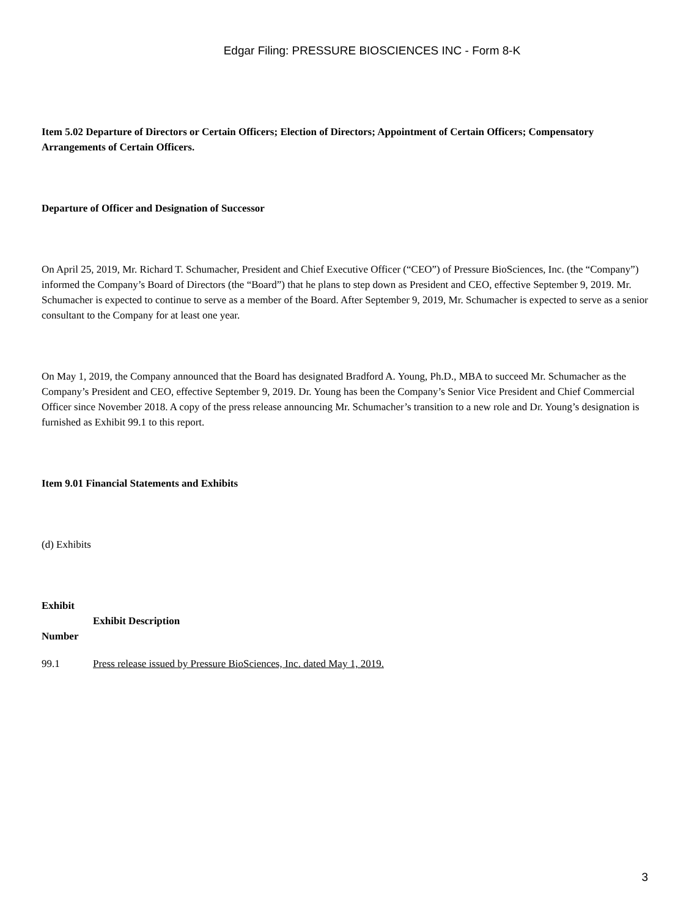Edgar Filing: PRESSURE BIOSCIENCES INC - Form 8-K
Item 5.02 Departure of Directors or Certain Officers; Election of Directors; Appointment of Certain Officers; Compensatory Arrangements of Certain Officers.
Departure of Officer and Designation of Successor
On April 25, 2019, Mr. Richard T. Schumacher, President and Chief Executive Officer (“CEO”) of Pressure BioSciences, Inc. (the “Company”) informed the Company’s Board of Directors (the “Board”) that he plans to step down as President and CEO, effective September 9, 2019. Mr. Schumacher is expected to continue to serve as a member of the Board. After September 9, 2019, Mr. Schumacher is expected to serve as a senior consultant to the Company for at least one year.
On May 1, 2019, the Company announced that the Board has designated Bradford A. Young, Ph.D., MBA to succeed Mr. Schumacher as the Company’s President and CEO, effective September 9, 2019. Dr. Young has been the Company’s Senior Vice President and Chief Commercial Officer since November 2018. A copy of the press release announcing Mr. Schumacher’s transition to a new role and Dr. Young’s designation is furnished as Exhibit 99.1 to this report.
Item 9.01 Financial Statements and Exhibits
(d) Exhibits
| Exhibit Number | Exhibit Description |
| --- | --- |
| 99.1 | Press release issued by Pressure BioSciences, Inc. dated May 1, 2019. |
3